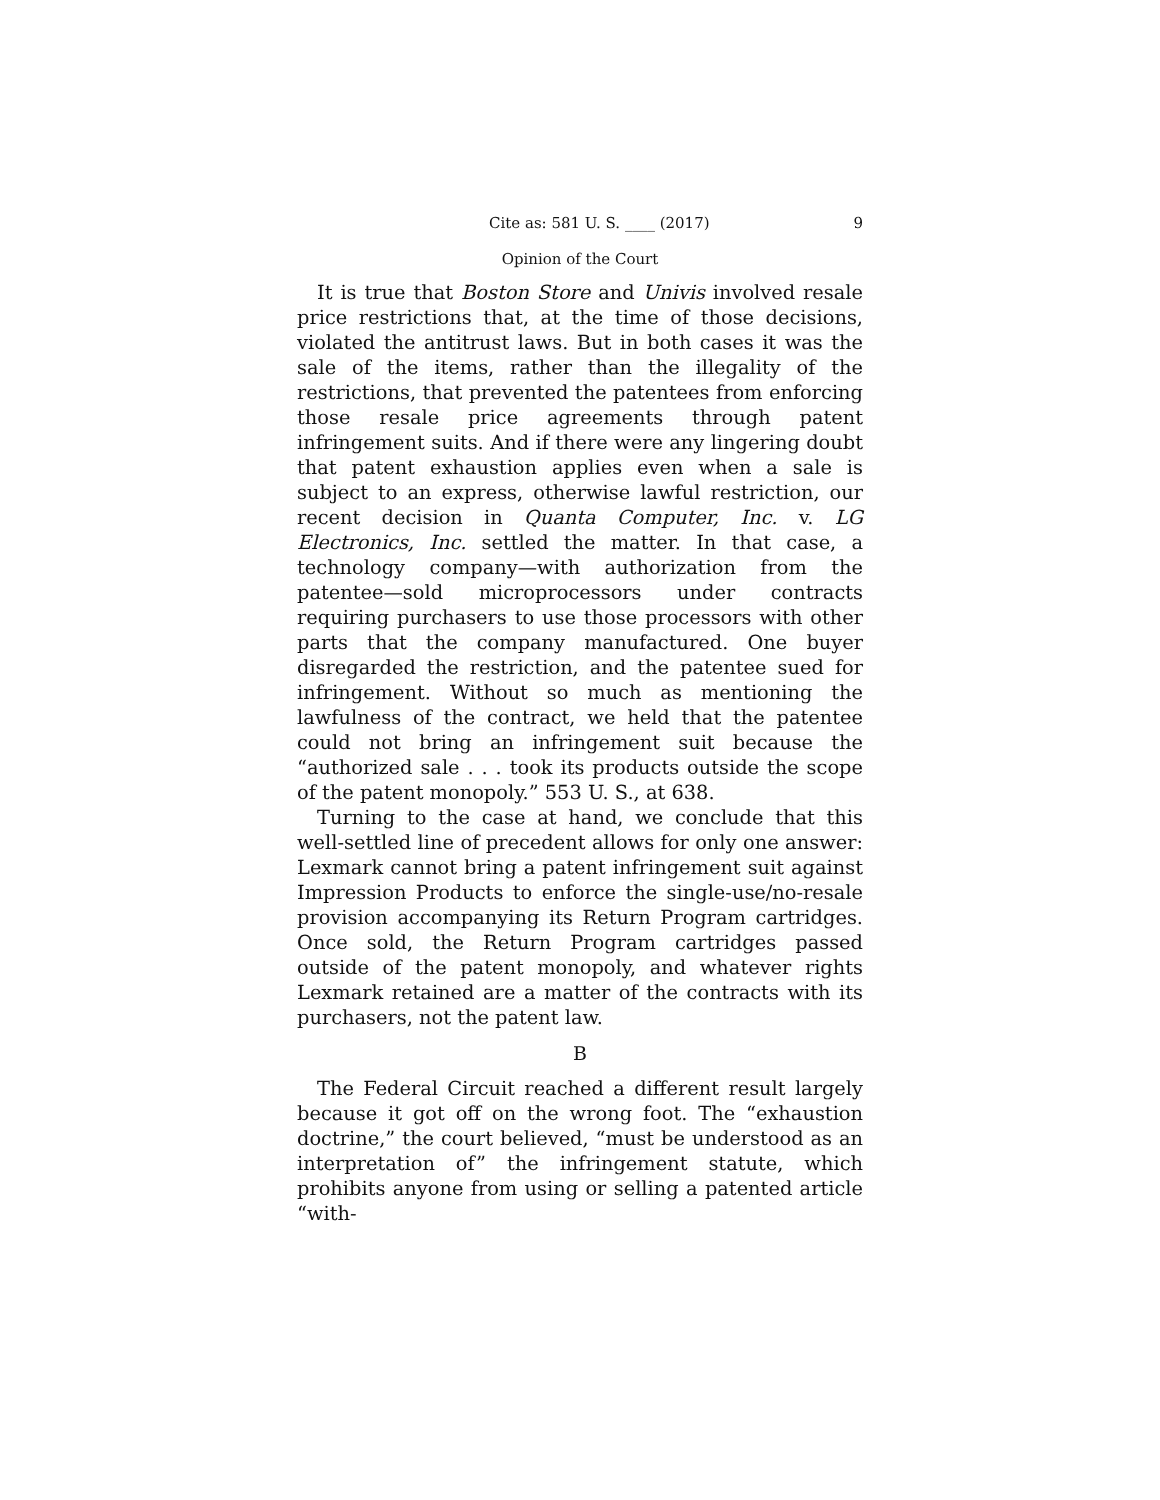Cite as: 581 U. S. ____ (2017) 9
Opinion of the Court
It is true that Boston Store and Univis involved resale price restrictions that, at the time of those decisions, violated the antitrust laws. But in both cases it was the sale of the items, rather than the illegality of the restrictions, that prevented the patentees from enforcing those resale price agreements through patent infringement suits. And if there were any lingering doubt that patent exhaustion applies even when a sale is subject to an express, otherwise lawful restriction, our recent decision in Quanta Computer, Inc. v. LG Electronics, Inc. settled the matter. In that case, a technology company—with authorization from the patentee—sold microprocessors under contracts requiring purchasers to use those processors with other parts that the company manufactured. One buyer disregarded the restriction, and the patentee sued for infringement. Without so much as mentioning the lawfulness of the contract, we held that the patentee could not bring an infringement suit because the “authorized sale . . . took its products outside the scope of the patent monopoly.” 553 U. S., at 638.
Turning to the case at hand, we conclude that this well-settled line of precedent allows for only one answer: Lexmark cannot bring a patent infringement suit against Impression Products to enforce the single-use/no-resale provision accompanying its Return Program cartridges. Once sold, the Return Program cartridges passed outside of the patent monopoly, and whatever rights Lexmark retained are a matter of the contracts with its purchasers, not the patent law.
B
The Federal Circuit reached a different result largely because it got off on the wrong foot. The “exhaustion doctrine,” the court believed, “must be understood as an interpretation of” the infringement statute, which prohibits anyone from using or selling a patented article “with-